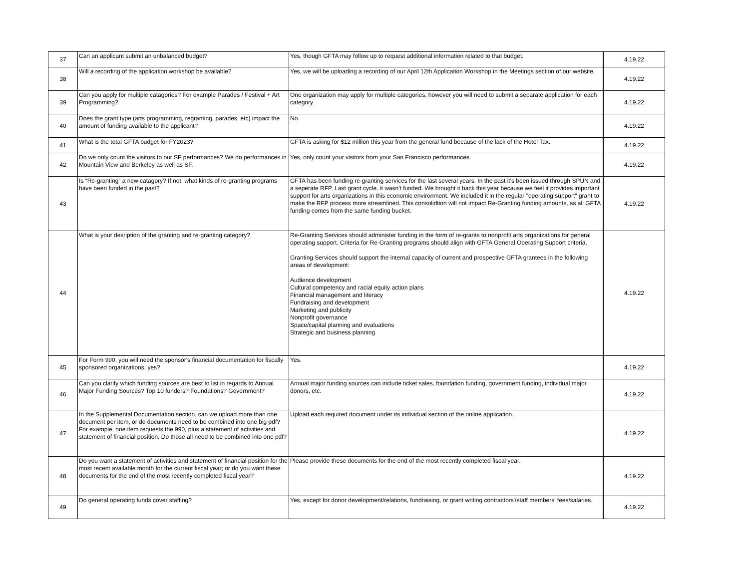| 37 | Can an applicant submit an unbalanced budget? | Yes, though GFTA may follow up to request additional information related to that budget. | 4.19.22 |
| 38 | Will a recording of the application workshop be available? | Yes, we will be uploading a recording of our April 12th Application Workshop in the Meetings section of our website. | 4.19.22 |
| 39 | Can you apply for multiple catagories? For example Parades / Festival + Art Programming? | One organization may apply for multiple categories, however you will need to submit a separate application for each category. | 4.19.22 |
| 40 | Does the grant type (arts programming, regranting, parades, etc) impact the amount of funding available to the applicant? | No. | 4.19.22 |
| 41 | What is the total GFTA budget for FY2023? | GFTA is asking for $12 million this year from the general fund because of the lack of the Hotel Tax. | 4.19.22 |
| 42 | Do we only count the visitors to our SF performances? We do performances in Mountain View and Berkeley as well as SF. | Yes, only count your visitors from your San Francisco performances. | 4.19.22 |
| 43 | Is “Re-granting” a new catagory? If not, what kinds of re-granting programs have been funded in the past? | GFTA has been funding re-granting services for the last several years. In the past it's been issued through SPUN and a seperate RFP. Last grant cycle, it wasn't funded. We brought it back this year because we feel it provides important support for arts organizations in this economic environment. We included it in the regular "operating support" grant to make the RFP process more streamlined. This consolidtion will not impact Re-Granting funding amounts, as all GFTA funding comes from the same funding bucket. | 4.19.22 |
| 44 | What is your desription of the granting and re-granting category? | Re-Granting Services should administer funding in the form of re-grants to nonprofit arts organizations for general operating support. Criteria for Re-Granting programs should align with GFTA General Operating Support criteria. Granting Services should support the internal capacity of current and prospective GFTA grantees in the following areas of development: Audience development Cultural competency and racial equity action plans Financial management and literacy Fundraising and development Marketing and publicity Nonprofit governance Space/capital planning and evaluations Strategic and business planning | 4.19.22 |
| 45 | For Form 990, you will need the sponsor's financial documentation for fiscally sponsored organizations, yes? | Yes. | 4.19.22 |
| 46 | Can you clarify which funding sources are best to list in regards to Annual Major Funding Sources? Top 10 funders? Foundations? Government? | Annual major funding sources can include ticket sales, foundation funding, government funding, individual major donors, etc. | 4.19.22 |
| 47 | In the Supplemental Documentation section, can we upload more than one document per item, or do documents need to be combined into one big pdf? For example, one item requests the 990, plus a statement of activities and statement of financial position. Do those all need to be combined into one pdf? | Upload each required document under its individual section of the online application. | 4.19.22 |
| 48 | Do you want a statement of activities and statement of financial position for the most recent available month for the current fiscal year; or do you want these documents for the end of the most recently completed fiscal year? | Please provide these documents for the end of the most recently completed fiscal year. | 4.19.22 |
| 49 | Do general operating funds cover staffing? | Yes, except for donor development/relations, fundraising, or grant writing contractors'/staff members' fees/salaries. | 4.19.22 |